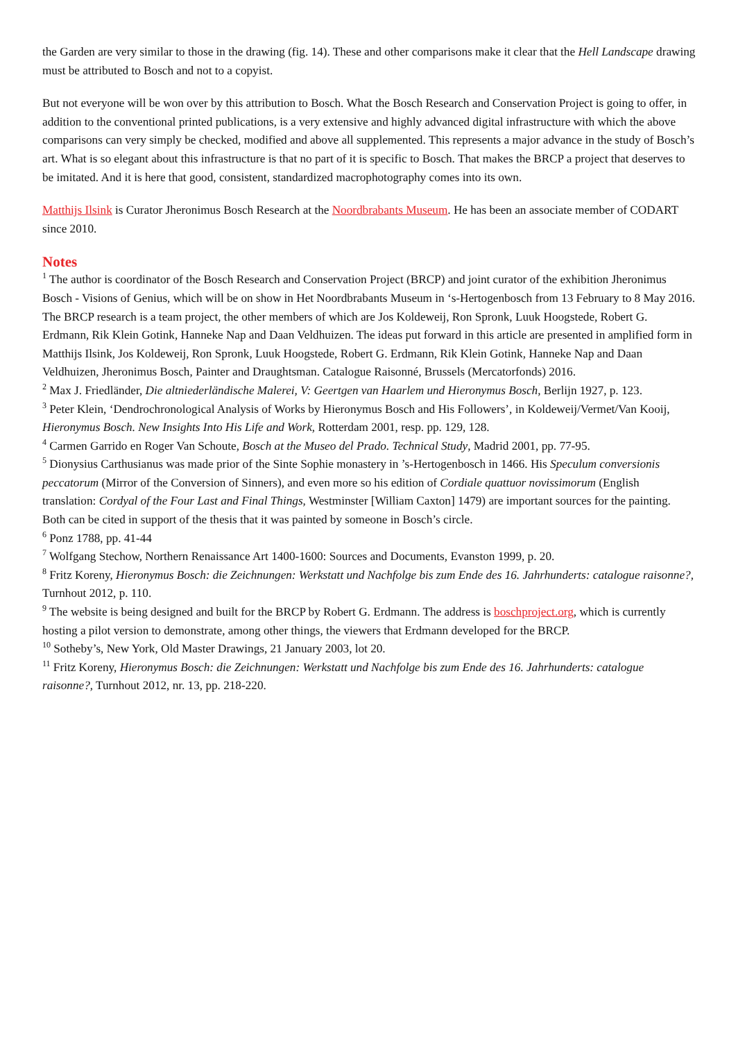the Garden are very similar to those in the drawing (fig. 14). These and other comparisons make it clear that the Hell Landscape drawing must be attributed to Bosch and not to a copyist.
But not everyone will be won over by this attribution to Bosch. What the Bosch Research and Conservation Project is going to offer, in addition to the conventional printed publications, is a very extensive and highly advanced digital infrastructure with which the above comparisons can very simply be checked, modified and above all supplemented. This represents a major advance in the study of Bosch’s art. What is so elegant about this infrastructure is that no part of it is specific to Bosch. That makes the BRCP a project that deserves to be imitated. And it is here that good, consistent, standardized macrophotography comes into its own.
Matthijs Ilsink is Curator Jheronimus Bosch Research at the Noordbrabants Museum. He has been an associate member of CODART since 2010.
Notes
<sup>1</sup> The author is coordinator of the Bosch Research and Conservation Project (BRCP) and joint curator of the exhibition Jheronimus Bosch - Visions of Genius, which will be on show in Het Noordbrabants Museum in ‘s-Hertogenbosch from 13 February to 8 May 2016. The BRCP research is a team project, the other members of which are Jos Koldeweij, Ron Spronk, Luuk Hoogstede, Robert G. Erdmann, Rik Klein Gotink, Hanneke Nap and Daan Veldhuizen. The ideas put forward in this article are presented in amplified form in Matthijs Ilsink, Jos Koldeweij, Ron Spronk, Luuk Hoogstede, Robert G. Erdmann, Rik Klein Gotink, Hanneke Nap and Daan Veldhuizen, Jheronimus Bosch, Painter and Draughtsman. Catalogue Raisonné, Brussels (Mercatorfonds) 2016.
<sup>2</sup> Max J. Friedländer, Die altniederländische Malerei, V: Geertgen van Haarlem und Hieronymus Bosch, Berlijn 1927, p. 123.
<sup>3</sup> Peter Klein, ‘Dendrochronological Analysis of Works by Hieronymus Bosch and His Followers’, in Koldeweij/Vermet/Van Kooij, Hieronymus Bosch. New Insights Into His Life and Work, Rotterdam 2001, resp. pp. 129, 128.
<sup>4</sup> Carmen Garrido en Roger Van Schoute, Bosch at the Museo del Prado. Technical Study, Madrid 2001, pp. 77-95.
<sup>5</sup> Dionysius Carthusianus was made prior of the Sinte Sophie monastery in ’s-Hertogenbosch in 1466. His Speculum conversionis peccatorum (Mirror of the Conversion of Sinners), and even more so his edition of Cordiale quattuor novissimorum (English translation: Cordyal of the Four Last and Final Things, Westminster [William Caxton] 1479) are important sources for the painting. Both can be cited in support of the thesis that it was painted by someone in Bosch’s circle.
<sup>6</sup> Ponz 1788, pp. 41-44
<sup>7</sup> Wolfgang Stechow, Northern Renaissance Art 1400-1600: Sources and Documents, Evanston 1999, p. 20.
<sup>8</sup> Fritz Koreny, Hieronymus Bosch: die Zeichnungen: Werkstatt und Nachfolge bis zum Ende des 16. Jahrhunderts: catalogue raisonne?, Turnhout 2012, p. 110.
<sup>9</sup> The website is being designed and built for the BRCP by Robert G. Erdmann. The address is boschproject.org, which is currently hosting a pilot version to demonstrate, among other things, the viewers that Erdmann developed for the BRCP.
<sup>10</sup> Sotheby’s, New York, Old Master Drawings, 21 January 2003, lot 20.
<sup>11</sup> Fritz Koreny, Hieronymus Bosch: die Zeichnungen: Werkstatt und Nachfolge bis zum Ende des 16. Jahrhunderts: catalogue raisonne?, Turnhout 2012, nr. 13, pp. 218-220.